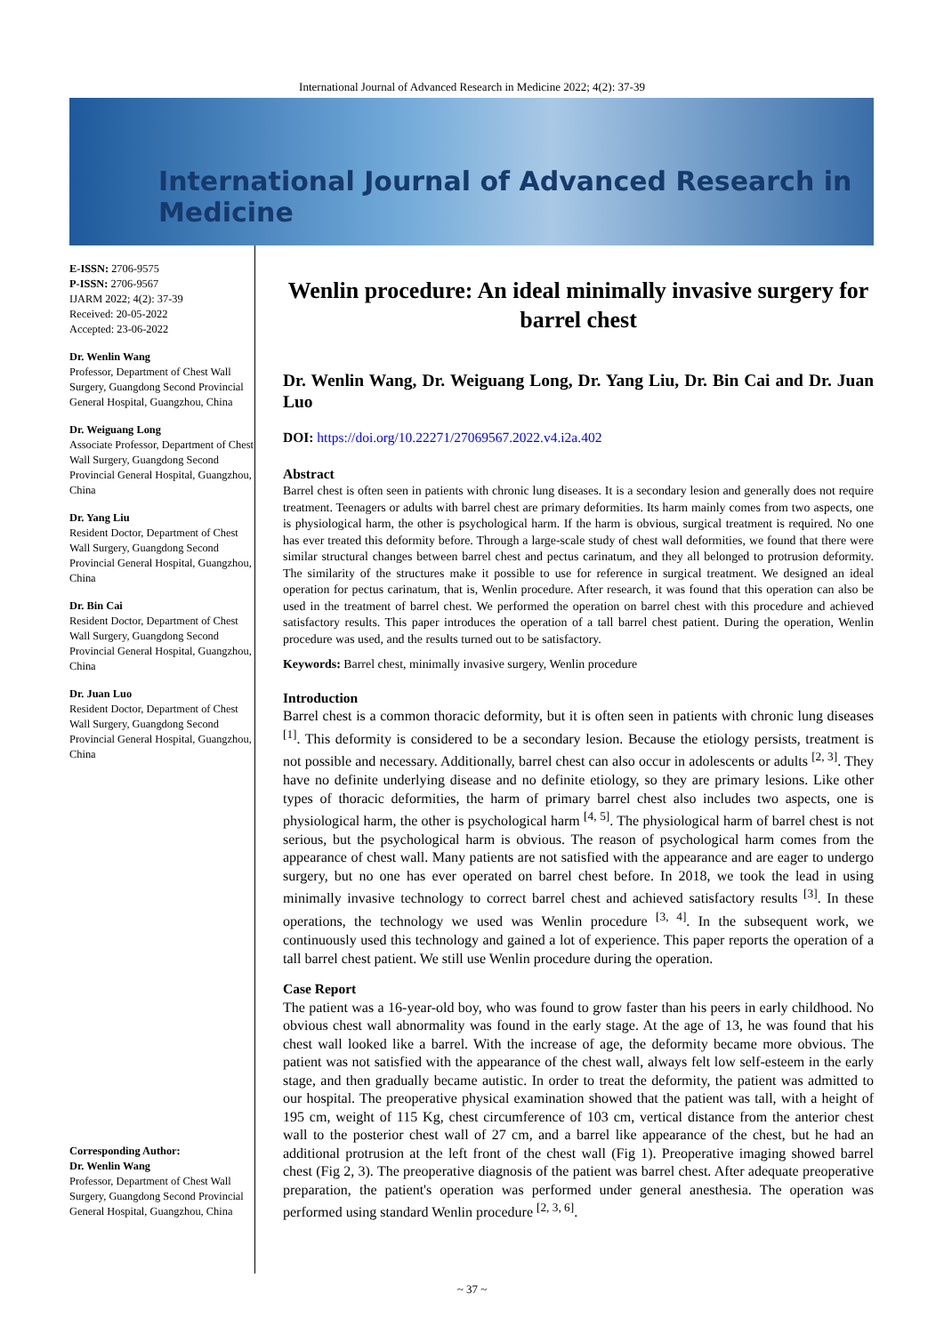International Journal of Advanced Research in Medicine 2022; 4(2): 37-39
International Journal of Advanced Research in Medicine
E-ISSN: 2706-9575
P-ISSN: 2706-9567
IJARM 2022; 4(2): 37-39
Received: 20-05-2022
Accepted: 23-06-2022
Dr. Wenlin Wang
Professor, Department of Chest Wall Surgery, Guangdong Second Provincial General Hospital, Guangzhou, China
Dr. Weiguang Long
Associate Professor, Department of Chest Wall Surgery, Guangdong Second Provincial General Hospital, Guangzhou, China
Dr. Yang Liu
Resident Doctor, Department of Chest Wall Surgery, Guangdong Second Provincial General Hospital, Guangzhou, China
Dr. Bin Cai
Resident Doctor, Department of Chest Wall Surgery, Guangdong Second Provincial General Hospital, Guangzhou, China
Dr. Juan Luo
Resident Doctor, Department of Chest Wall Surgery, Guangdong Second Provincial General Hospital, Guangzhou, China
Corresponding Author:
Dr. Wenlin Wang
Professor, Department of Chest Wall Surgery, Guangdong Second Provincial General Hospital, Guangzhou, China
Wenlin procedure: An ideal minimally invasive surgery for barrel chest
Dr. Wenlin Wang, Dr. Weiguang Long, Dr. Yang Liu, Dr. Bin Cai and Dr. Juan Luo
DOI: https://doi.org/10.22271/27069567.2022.v4.i2a.402
Abstract
Barrel chest is often seen in patients with chronic lung diseases. It is a secondary lesion and generally does not require treatment. Teenagers or adults with barrel chest are primary deformities. Its harm mainly comes from two aspects, one is physiological harm, the other is psychological harm. If the harm is obvious, surgical treatment is required. No one has ever treated this deformity before. Through a large-scale study of chest wall deformities, we found that there were similar structural changes between barrel chest and pectus carinatum, and they all belonged to protrusion deformity. The similarity of the structures make it possible to use for reference in surgical treatment. We designed an ideal operation for pectus carinatum, that is, Wenlin procedure. After research, it was found that this operation can also be used in the treatment of barrel chest. We performed the operation on barrel chest with this procedure and achieved satisfactory results. This paper introduces the operation of a tall barrel chest patient. During the operation, Wenlin procedure was used, and the results turned out to be satisfactory.
Keywords: Barrel chest, minimally invasive surgery, Wenlin procedure
Introduction
Barrel chest is a common thoracic deformity, but it is often seen in patients with chronic lung diseases <sup>[1]</sup>. This deformity is considered to be a secondary lesion. Because the etiology persists, treatment is not possible and necessary. Additionally, barrel chest can also occur in adolescents or adults <sup>[2, 3]</sup>. They have no definite underlying disease and no definite etiology, so they are primary lesions. Like other types of thoracic deformities, the harm of primary barrel chest also includes two aspects, one is physiological harm, the other is psychological harm <sup>[4, 5]</sup>. The physiological harm of barrel chest is not serious, but the psychological harm is obvious. The reason of psychological harm comes from the appearance of chest wall. Many patients are not satisfied with the appearance and are eager to undergo surgery, but no one has ever operated on barrel chest before. In 2018, we took the lead in using minimally invasive technology to correct barrel chest and achieved satisfactory results <sup>[3]</sup>. In these operations, the technology we used was Wenlin procedure <sup>[3, 4]</sup>. In the subsequent work, we continuously used this technology and gained a lot of experience. This paper reports the operation of a tall barrel chest patient. We still use Wenlin procedure during the operation.
Case Report
The patient was a 16-year-old boy, who was found to grow faster than his peers in early childhood. No obvious chest wall abnormality was found in the early stage. At the age of 13, he was found that his chest wall looked like a barrel. With the increase of age, the deformity became more obvious. The patient was not satisfied with the appearance of the chest wall, always felt low self-esteem in the early stage, and then gradually became autistic. In order to treat the deformity, the patient was admitted to our hospital. The preoperative physical examination showed that the patient was tall, with a height of 195 cm, weight of 115 Kg, chest circumference of 103 cm, vertical distance from the anterior chest wall to the posterior chest wall of 27 cm, and a barrel like appearance of the chest, but he had an additional protrusion at the left front of the chest wall (Fig 1). Preoperative imaging showed barrel chest (Fig 2, 3). The preoperative diagnosis of the patient was barrel chest. After adequate preoperative preparation, the patient's operation was performed under general anesthesia. The operation was performed using standard Wenlin procedure <sup>[2, 3, 6]</sup>.
~ 37 ~